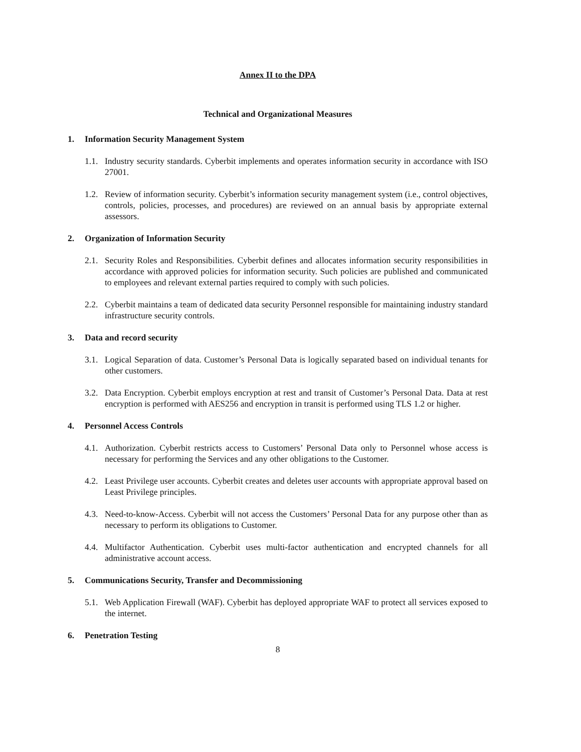Annex II to the DPA
Technical and Organizational Measures
1. Information Security Management System
1.1.
Industry security standards. Cyberbit implements and operates information security in accordance with ISO 27001.
1.2.
Review of information security. Cyberbit’s information security management system (i.e., control objectives, controls, policies, processes, and procedures) are reviewed on an annual basis by appropriate external assessors.
2. Organization of Information Security
2.1.
Security Roles and Responsibilities. Cyberbit defines and allocates information security responsibilities in accordance with approved policies for information security. Such policies are published and communicated to employees and relevant external parties required to comply with such policies.
2.2.
Cyberbit maintains a team of dedicated data security Personnel responsible for maintaining industry standard infrastructure security controls.
3. Data and record security
3.1.
Logical Separation of data. Customer’s Personal Data is logically separated based on individual tenants for other customers.
3.2.
Data Encryption. Cyberbit employs encryption at rest and transit of Customer’s Personal Data. Data at rest encryption is performed with AES256 and encryption in transit is performed using TLS 1.2 or higher.
4. Personnel Access Controls
4.1.
Authorization. Cyberbit restricts access to Customers’ Personal Data only to Personnel whose access is necessary for performing the Services and any other obligations to the Customer.
4.2.
Least Privilege user accounts. Cyberbit creates and deletes user accounts with appropriate approval based on Least Privilege principles.
4.3.
Need-to-know-Access. Cyberbit will not access the Customers’ Personal Data for any purpose other than as necessary to perform its obligations to Customer.
4.4.
Multifactor Authentication. Cyberbit uses multi-factor authentication and encrypted channels for all administrative account access.
5. Communications Security, Transfer and Decommissioning
5.1.
Web Application Firewall (WAF). Cyberbit has deployed appropriate WAF to protect all services exposed to the internet.
6. Penetration Testing
8